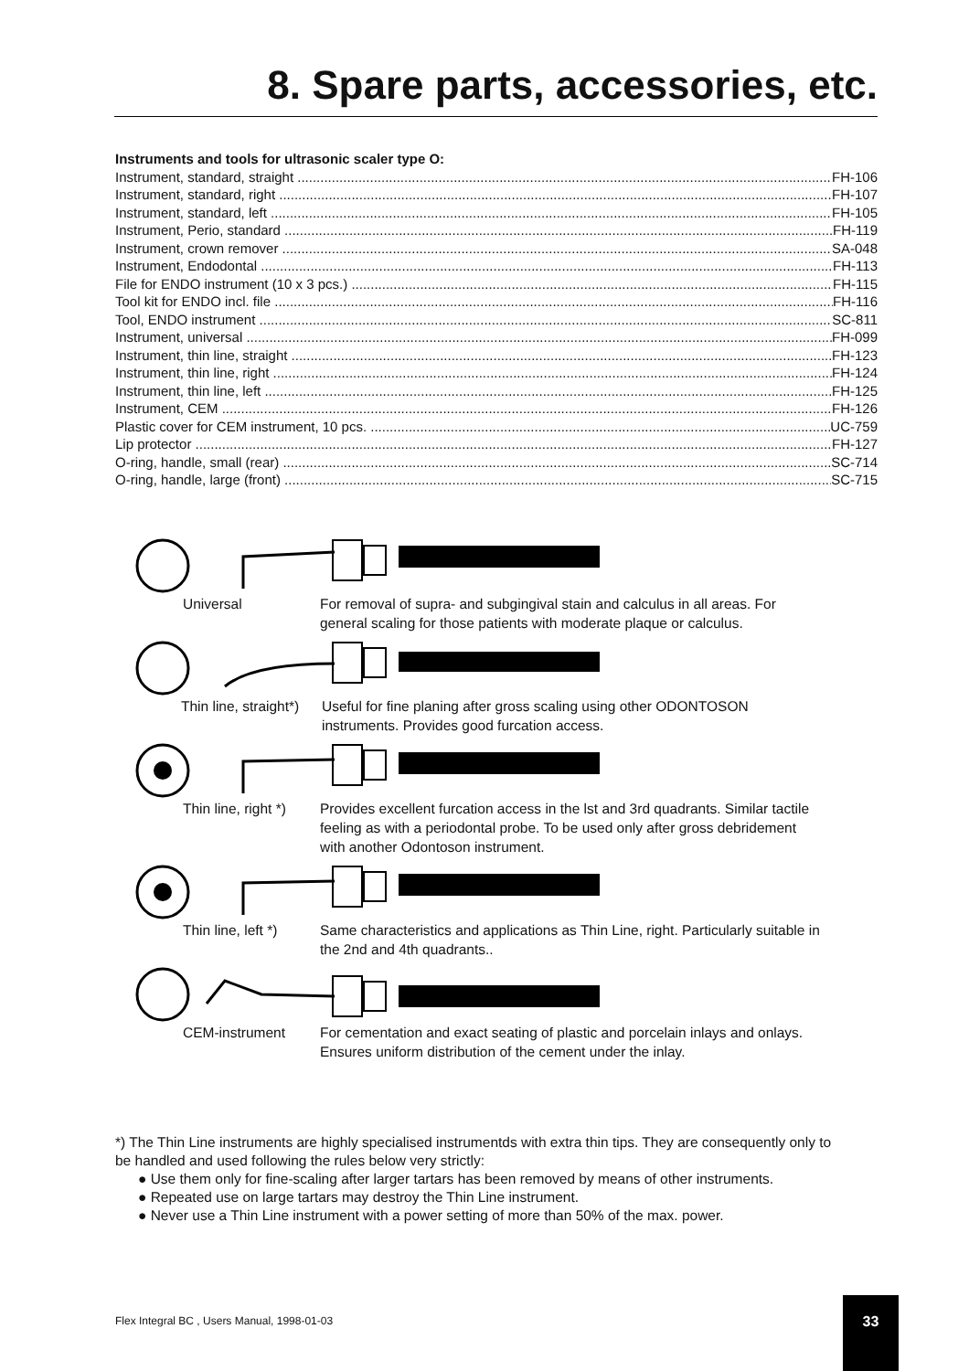8. Spare parts, accessories, etc.
Instruments and tools for ultrasonic scaler type O:
Instrument, standard, straight FH-106
Instrument, standard, right FH-107
Instrument, standard, left FH-105
Instrument, Perio, standard FH-119
Instrument, crown remover SA-048
Instrument, Endodontal FH-113
File for ENDO instrument (10 x 3 pcs.) FH-115
Tool kit for ENDO incl. file FH-116
Tool, ENDO instrument SC-811
Instrument, universal FH-099
Instrument, thin line, straight FH-123
Instrument, thin line, right FH-124
Instrument, thin line, left FH-125
Instrument, CEM FH-126
Plastic cover for CEM instrument, 10 pcs. UC-759
Lip protector FH-127
O-ring, handle, small (rear) SC-714
O-ring, handle, large (front) SC-715
Universal For removal of supra- and subgingival stain and calculus in all areas. For general scaling for those patients with moderate plaque or calculus.
Thin line, straight*) Useful for fine planing after gross scaling using other ODONTOSON instruments. Provides good furcation access.
Thin line, right *) Provides excellent furcation access in the lst and 3rd quadrants. Similar tactile feeling as with a periodontal probe. To be used only after gross debridement with another Odontoson instrument.
Thin line, left *) Same characteristics and applications as Thin Line, right. Particularly suitable in the 2nd and 4th quadrants..
CEM-instrument For cementation and exact seating of plastic and porcelain inlays and onlays. Ensures uniform distribution of the cement under the inlay.
*) The Thin Line instruments are highly specialised instrumentds with extra thin tips. They are consequently only to be handled and used following the rules below very strictly:
Use them only for fine-scaling after larger tartars has been removed by means of other instruments.
Repeated use on large tartars may destroy the Thin Line instrument.
Never use a Thin Line instrument with a power setting of more than 50% of the max. power.
Flex Integral BC , Users Manual, 1998-01-03
33